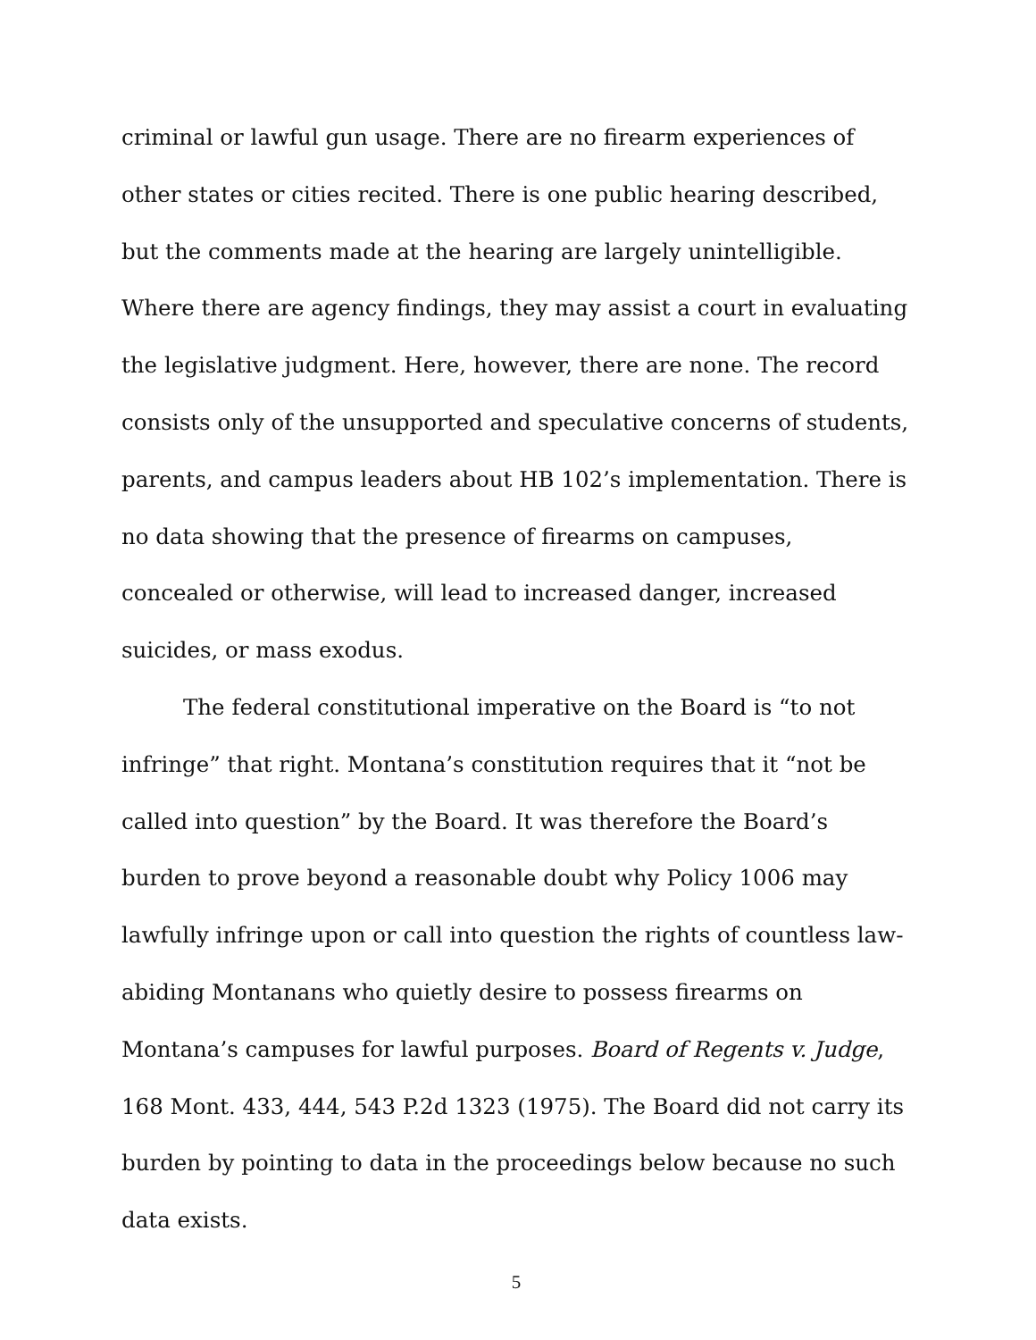criminal or lawful gun usage. There are no firearm experiences of other states or cities recited. There is one public hearing described, but the comments made at the hearing are largely unintelligible. Where there are agency findings, they may assist a court in evaluating the legislative judgment. Here, however, there are none. The record consists only of the unsupported and speculative concerns of students, parents, and campus leaders about HB 102’s implementation. There is no data showing that the presence of firearms on campuses, concealed or otherwise, will lead to increased danger, increased suicides, or mass exodus.
The federal constitutional imperative on the Board is “to not infringe” that right. Montana’s constitution requires that it “not be called into question” by the Board. It was therefore the Board’s burden to prove beyond a reasonable doubt why Policy 1006 may lawfully infringe upon or call into question the rights of countless law-abiding Montanans who quietly desire to possess firearms on Montana’s campuses for lawful purposes. Board of Regents v. Judge, 168 Mont. 433, 444, 543 P.2d 1323 (1975). The Board did not carry its burden by pointing to data in the proceedings below because no such data exists.
5